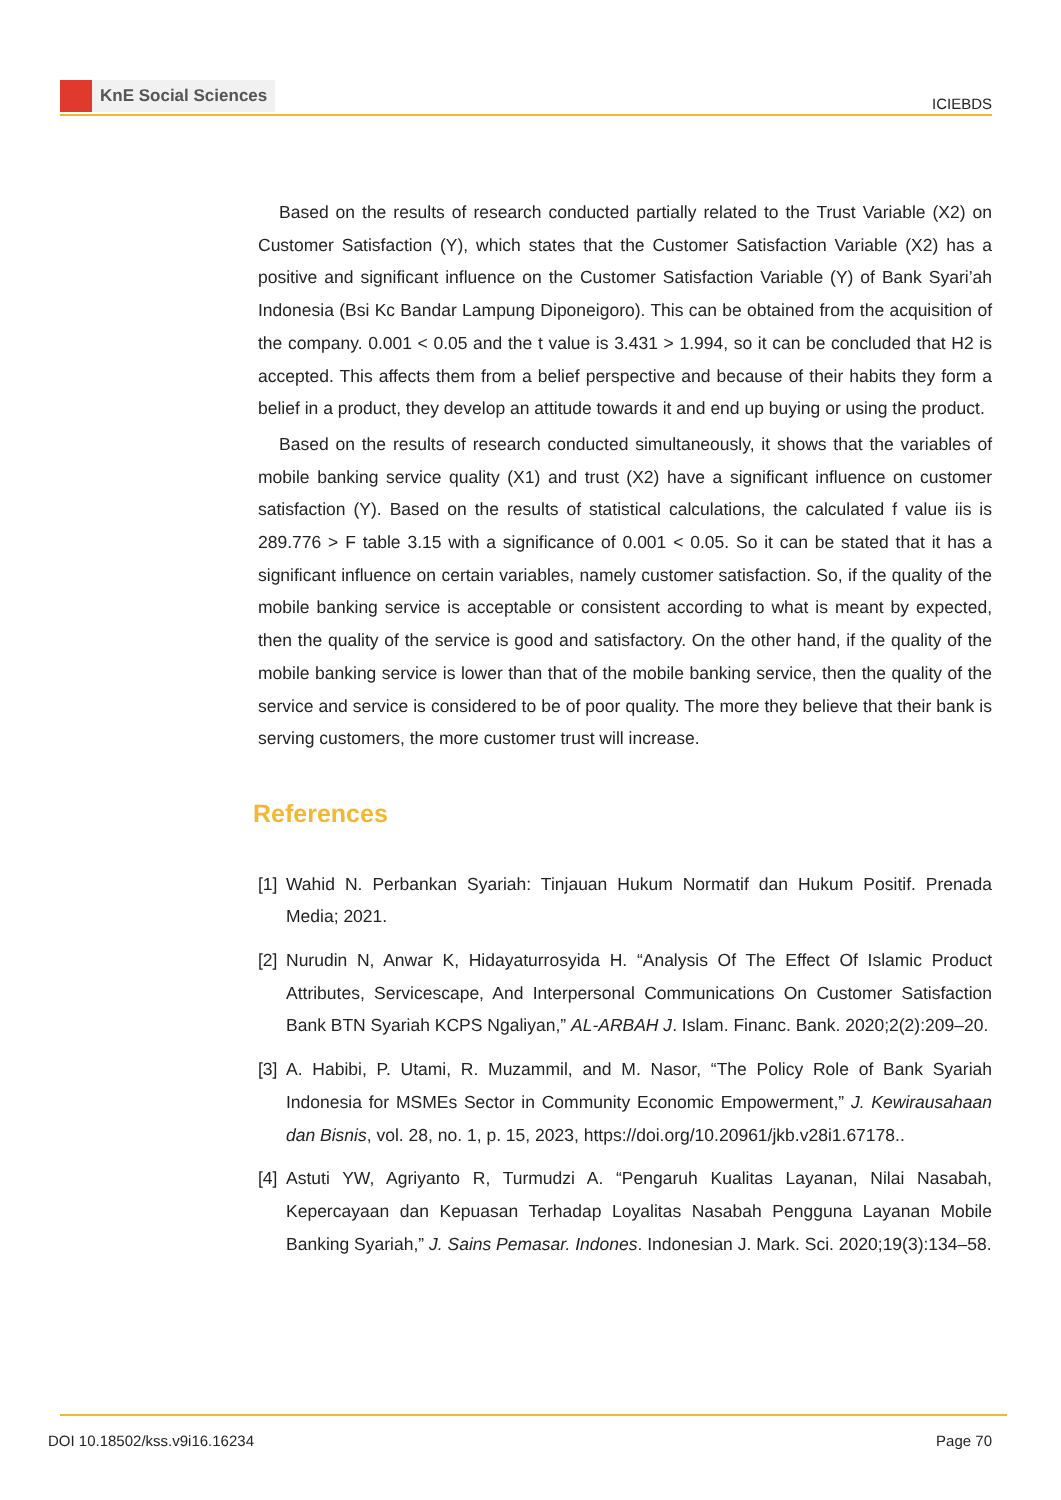KnE Social Sciences
ICIEBDS
Based on the results of research conducted partially related to the Trust Variable (X2) on Customer Satisfaction (Y), which states that the Customer Satisfaction Variable (X2) has a positive and significant influence on the Customer Satisfaction Variable (Y) of Bank Syari’ah Indonesia (Bsi Kc Bandar Lampung Diponeigoro). This can be obtained from the acquisition of the company. 0.001 < 0.05 and the t value is 3.431 > 1.994, so it can be concluded that H2 is accepted. This affects them from a belief perspective and because of their habits they form a belief in a product, they develop an attitude towards it and end up buying or using the product.
Based on the results of research conducted simultaneously, it shows that the variables of mobile banking service quality (X1) and trust (X2) have a significant influence on customer satisfaction (Y). Based on the results of statistical calculations, the calculated f value iis is 289.776 > F table 3.15 with a significance of 0.001 < 0.05. So it can be stated that it has a significant influence on certain variables, namely customer satisfaction. So, if the quality of the mobile banking service is acceptable or consistent according to what is meant by expected, then the quality of the service is good and satisfactory. On the other hand, if the quality of the mobile banking service is lower than that of the mobile banking service, then the quality of the service and service is considered to be of poor quality. The more they believe that their bank is serving customers, the more customer trust will increase.
References
[1] Wahid N. Perbankan Syariah: Tinjauan Hukum Normatif dan Hukum Positif. Prenada Media; 2021.
[2] Nurudin N, Anwar K, Hidayaturrosyida H. “Analysis Of The Effect Of Islamic Product Attributes, Servicescape, And Interpersonal Communications On Customer Satisfaction Bank BTN Syariah KCPS Ngaliyan,” AL-ARBAH J. Islam. Financ. Bank. 2020;2(2):209–20.
[3] A. Habibi, P. Utami, R. Muzammil, and M. Nasor, “The Policy Role of Bank Syariah Indonesia for MSMEs Sector in Community Economic Empowerment,” J. Kewirausahaan dan Bisnis, vol. 28, no. 1, p. 15, 2023, https://doi.org/10.20961/jkb.v28i1.67178..
[4] Astuti YW, Agriyanto R, Turmudzi A. “Pengaruh Kualitas Layanan, Nilai Nasabah, Kepercayaan dan Kepuasan Terhadap Loyalitas Nasabah Pengguna Layanan Mobile Banking Syariah,” J. Sains Pemasar. Indones. Indonesian J. Mark. Sci. 2020;19(3):134–58.
DOI 10.18502/kss.v9i16.16234 Page 70